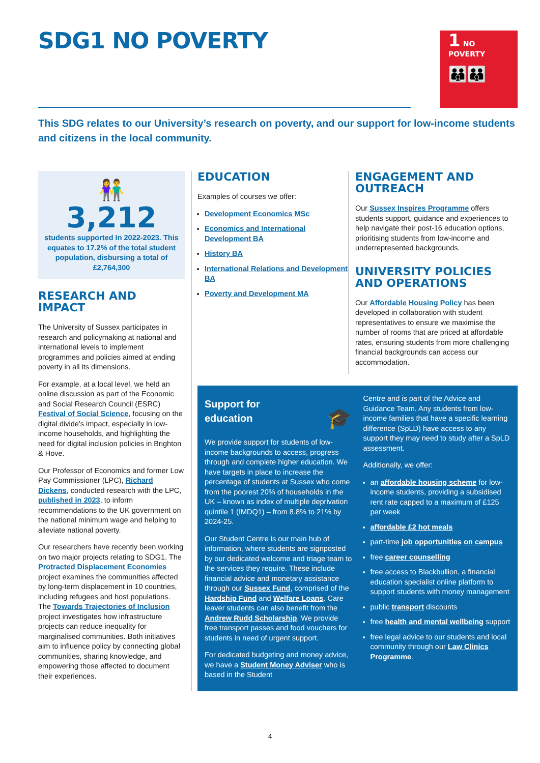SDG1 NO POVERTY
1 NO POVERTY
👪👪
This SDG relates to our University’s research on poverty, and our support for low-income students and citizens in the local community.
👫
3,212
students supported In 2022-2023. This equates to 17.2% of the total student population, disbursing a total of £2,764,300
RESEARCH AND IMPACT
The University of Sussex participates in research and policymaking at national and international levels to implement programmes and policies aimed at ending poverty in all its dimensions.
For example, at a local level, we held an online discussion as part of the Economic and Social Research Council (ESRC) Festival of Social Science, focusing on the digital divide’s impact, especially in low-income households, and highlighting the need for digital inclusion policies in Brighton & Hove.
Our Professor of Economics and former Low Pay Commissioner (LPC), Richard Dickens, conducted research with the LPC, published in 2023, to inform recommendations to the UK government on the national minimum wage and helping to alleviate national poverty.
Our researchers have recently been working on two major projects relating to SDG1. The Protracted Displacement Economies project examines the communities affected by long-term displacement in 10 countries, including refugees and host populations. The Towards Trajectories of Inclusion project investigates how infrastructure projects can reduce inequality for marginalised communities. Both initiatives aim to influence policy by connecting global communities, sharing knowledge, and empowering those affected to document their experiences.
EDUCATION
Examples of courses we offer:
Development Economics MSc
Economics and International Development BA
History BA
International Relations and Development BA
Poverty and Development MA
ENGAGEMENT AND OUTREACH
Our Sussex Inspires Programme offers students support, guidance and experiences to help navigate their post-16 education options, prioritising students from low-income and underrepresented backgrounds.
UNIVERSITY POLICIES AND OPERATIONS
Our Affordable Housing Policy has been developed in collaboration with student representatives to ensure we maximise the number of rooms that are priced at affordable rates, ensuring students from more challenging financial backgrounds can access our accommodation.
Support for
education 🎓
We provide support for students of low-income backgrounds to access, progress through and complete higher education. We have targets in place to increase the percentage of students at Sussex who come from the poorest 20% of households in the UK – known as index of multiple deprivation quintile 1 (IMDQ1) – from 8.8% to 21% by 2024-25.
Our Student Centre is our main hub of information, where students are signposted by our dedicated welcome and triage team to the services they require. These include financial advice and monetary assistance through our Sussex Fund, comprised of the Hardship Fund and Welfare Loans. Care leaver students can also benefit from the Andrew Rudd Scholarship. We provide free transport passes and food vouchers for students in need of urgent support.
For dedicated budgeting and money advice, we have a Student Money Adviser who is based in the Student
Centre and is part of the Advice and Guidance Team. Any students from low-income families that have a specific learning difference (SpLD) have access to any support they may need to study after a SpLD assessment.
Additionally, we offer:
an affordable housing scheme for low-income students, providing a subsidised rent rate capped to a maximum of £125 per week
affordable £2 hot meals
part-time job opportunities on campus
free career counselling
free access to Blackbullion, a financial education specialist online platform to support students with money management
public transport discounts
free health and mental wellbeing support
free legal advice to our students and local community through our Law Clinics Programme.
4